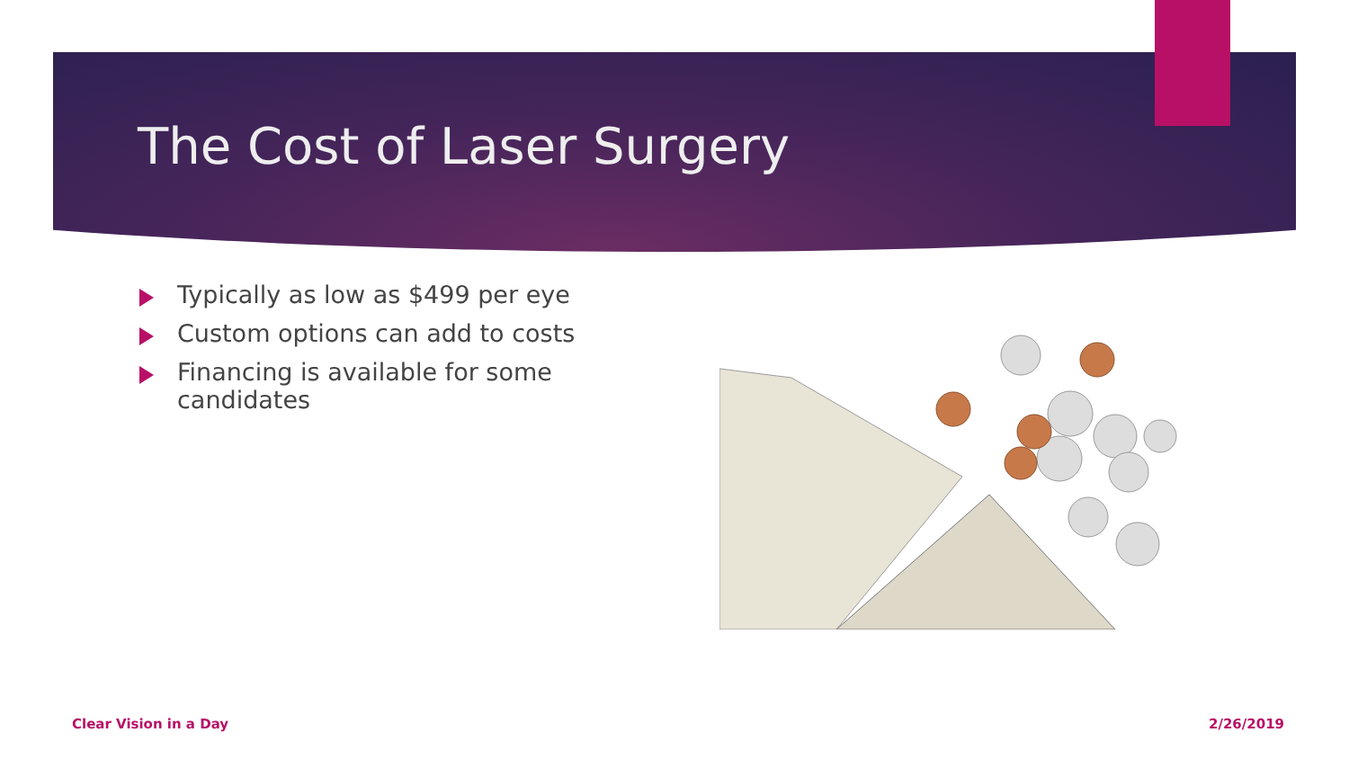The Cost of Laser Surgery
Typically as low as $499 per eye
Custom options can add to costs
Financing is available for some candidates
Clear Vision in a Day 2/26/2019